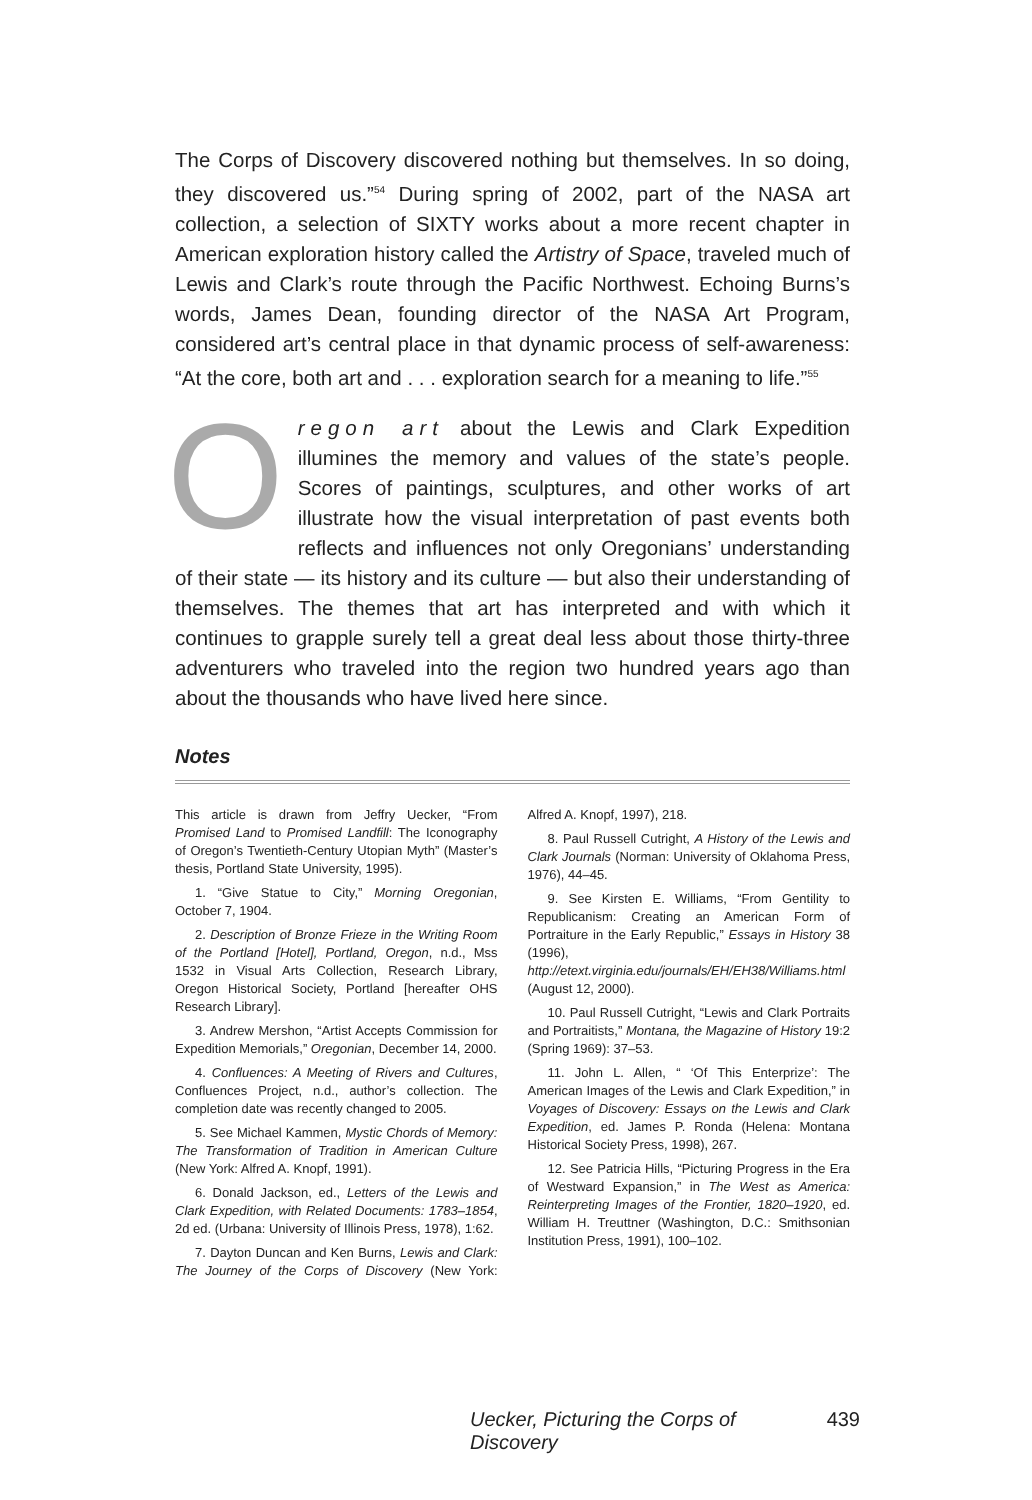The Corps of Discovery discovered nothing but themselves. In so doing, they discovered us.”<sup>54</sup> During spring of 2002, part of the NASA art collection, a selection of SIXTY works about a more recent chapter in American exploration history called the Artistry of Space, traveled much of Lewis and Clark’s route through the Pacific Northwest. Echoing Burns’s words, James Dean, founding director of the NASA Art Program, considered art’s central place in that dynamic process of self-awareness: “At the core, both art and . . . exploration search for a meaning to life.”<sup>55</sup>
Oregon art about the Lewis and Clark Expedition illumines the memory and values of the state’s people. Scores of paintings, sculptures, and other works of art illustrate how the visual interpretation of past events both reflects and influences not only Oregonians’ understanding of their state — its history and its culture — but also their understanding of themselves. The themes that art has interpreted and with which it continues to grapple surely tell a great deal less about those thirty-three adventurers who traveled into the region two hundred years ago than about the thousands who have lived here since.
Notes
This article is drawn from Jeffry Uecker, “From Promised Land to Promised Landfill: The Iconography of Oregon’s Twentieth-Century Utopian Myth” (Master’s thesis, Portland State University, 1995).
1. “Give Statue to City,” Morning Oregonian, October 7, 1904.
2. Description of Bronze Frieze in the Writing Room of the Portland [Hotel], Portland, Oregon, n.d., Mss 1532 in Visual Arts Collection, Research Library, Oregon Historical Society, Portland [hereafter OHS Research Library].
3. Andrew Mershon, “Artist Accepts Commission for Expedition Memorials,” Oregonian, December 14, 2000.
4. Confluences: A Meeting of Rivers and Cultures, Confluences Project, n.d., author’s collection. The completion date was recently changed to 2005.
5. See Michael Kammen, Mystic Chords of Memory: The Transformation of Tradition in American Culture (New York: Alfred A. Knopf, 1991).
6. Donald Jackson, ed., Letters of the Lewis and Clark Expedition, with Related Documents: 1783–1854, 2d ed. (Urbana: University of Illinois Press, 1978), 1:62.
7. Dayton Duncan and Ken Burns, Lewis and Clark: The Journey of the Corps of Discovery (New York: Alfred A. Knopf, 1997), 218.
8. Paul Russell Cutright, A History of the Lewis and Clark Journals (Norman: University of Oklahoma Press, 1976), 44–45.
9. See Kirsten E. Williams, “From Gentility to Republicanism: Creating an American Form of Portraiture in the Early Republic,” Essays in History 38 (1996), http://etext.virginia.edu/journals/EH/EH38/Williams.html (August 12, 2000).
10. Paul Russell Cutright, “Lewis and Clark Portraits and Portraitists,” Montana, the Magazine of History 19:2 (Spring 1969): 37–53.
11. John L. Allen, “ ‘Of This Enterprize’: The American Images of the Lewis and Clark Expedition,” in Voyages of Discovery: Essays on the Lewis and Clark Expedition, ed. James P. Ronda (Helena: Montana Historical Society Press, 1998), 267.
12. See Patricia Hills, “Picturing Progress in the Era of Westward Expansion,” in The West as America: Reinterpreting Images of the Frontier, 1820–1920, ed. William H. Treuttner (Washington, D.C.: Smithsonian Institution Press, 1991), 100–102.
Uecker, Picturing the Corps of Discovery 439